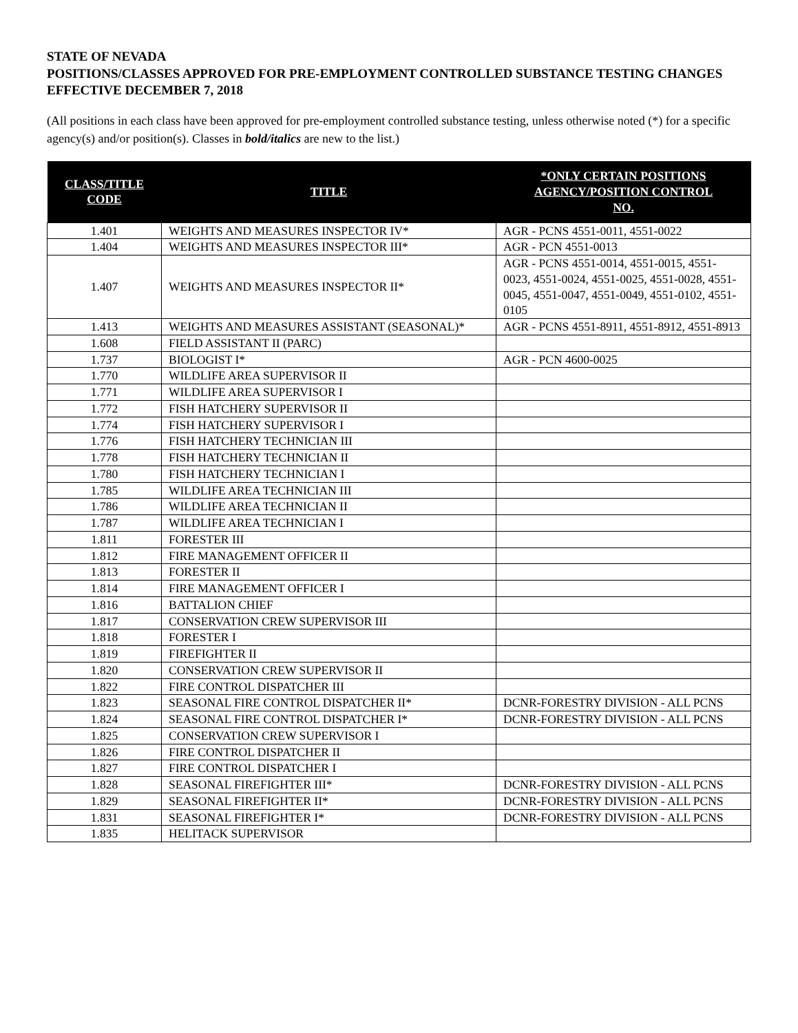STATE OF NEVADA
POSITIONS/CLASSES APPROVED FOR PRE-EMPLOYMENT CONTROLLED SUBSTANCE TESTING CHANGES EFFECTIVE DECEMBER 7, 2018
(All positions in each class have been approved for pre-employment controlled substance testing, unless otherwise noted (*) for a specific agency(s) and/or position(s). Classes in bold/italics are new to the list.)
| CLASS/TITLE CODE | TITLE | *ONLY CERTAIN POSITIONS AGENCY/POSITION CONTROL NO. |
| --- | --- | --- |
| 1.401 | WEIGHTS AND MEASURES INSPECTOR IV* | AGR - PCNS 4551-0011, 4551-0022 |
| 1.404 | WEIGHTS AND MEASURES INSPECTOR III* | AGR - PCN 4551-0013 |
| 1.407 | WEIGHTS AND MEASURES INSPECTOR II* | AGR - PCNS 4551-0014, 4551-0015, 4551-0023, 4551-0024, 4551-0025, 4551-0028, 4551-0045, 4551-0047, 4551-0049, 4551-0102, 4551-0105 |
| 1.413 | WEIGHTS AND MEASURES ASSISTANT (SEASONAL)* | AGR - PCNS 4551-8911, 4551-8912, 4551-8913 |
| 1.608 | FIELD ASSISTANT II (PARC) | |
| 1.737 | BIOLOGIST I* | AGR - PCN 4600-0025 |
| 1.770 | WILDLIFE AREA SUPERVISOR II | |
| 1.771 | WILDLIFE AREA SUPERVISOR I | |
| 1.772 | FISH HATCHERY SUPERVISOR II | |
| 1.774 | FISH HATCHERY SUPERVISOR I | |
| 1.776 | FISH HATCHERY TECHNICIAN III | |
| 1.778 | FISH HATCHERY TECHNICIAN II | |
| 1.780 | FISH HATCHERY TECHNICIAN I | |
| 1.785 | WILDLIFE AREA TECHNICIAN III | |
| 1.786 | WILDLIFE AREA TECHNICIAN II | |
| 1.787 | WILDLIFE AREA TECHNICIAN I | |
| 1.811 | FORESTER III | |
| 1.812 | FIRE MANAGEMENT OFFICER II | |
| 1.813 | FORESTER II | |
| 1.814 | FIRE MANAGEMENT OFFICER I | |
| 1.816 | BATTALION CHIEF | |
| 1.817 | CONSERVATION CREW SUPERVISOR III | |
| 1.818 | FORESTER I | |
| 1.819 | FIREFIGHTER II | |
| 1.820 | CONSERVATION CREW SUPERVISOR II | |
| 1.822 | FIRE CONTROL DISPATCHER III | |
| 1.823 | SEASONAL FIRE CONTROL DISPATCHER II* | DCNR-FORESTRY DIVISION - ALL PCNS |
| 1.824 | SEASONAL FIRE CONTROL DISPATCHER I* | DCNR-FORESTRY DIVISION - ALL PCNS |
| 1.825 | CONSERVATION CREW SUPERVISOR I | |
| 1.826 | FIRE CONTROL DISPATCHER II | |
| 1.827 | FIRE CONTROL DISPATCHER I | |
| 1.828 | SEASONAL FIREFIGHTER III* | DCNR-FORESTRY DIVISION - ALL PCNS |
| 1.829 | SEASONAL FIREFIGHTER II* | DCNR-FORESTRY DIVISION - ALL PCNS |
| 1.831 | SEASONAL FIREFIGHTER I* | DCNR-FORESTRY DIVISION - ALL PCNS |
| 1.835 | HELITACK SUPERVISOR | |